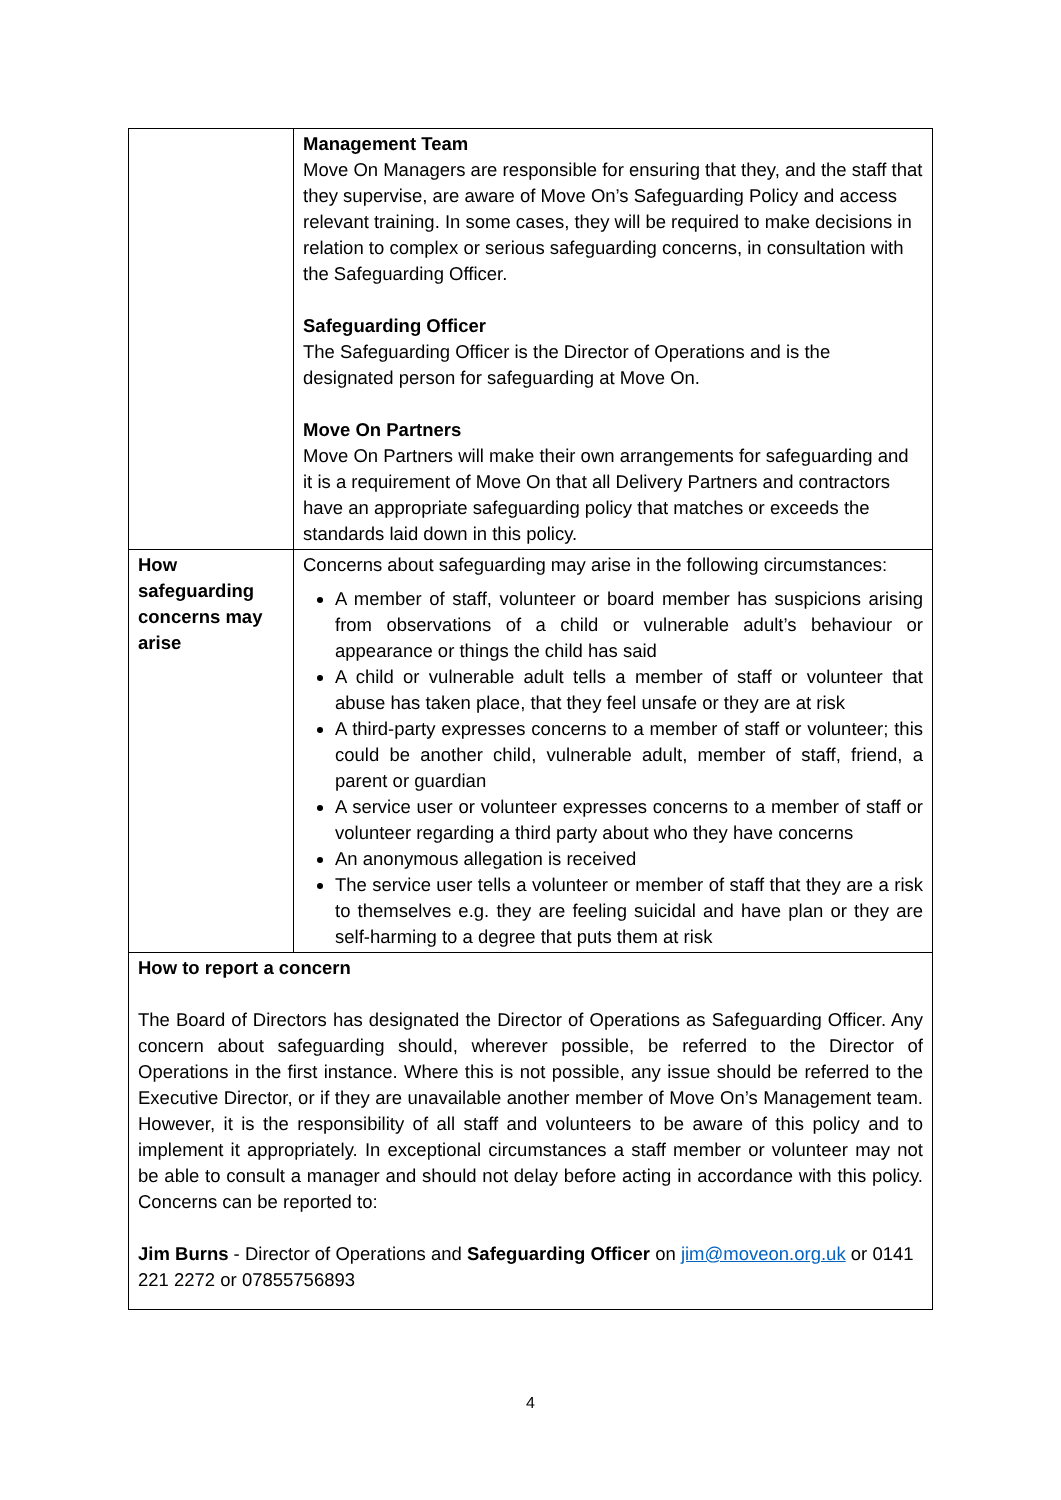| | Management Team Move On Managers are responsible for ensuring that they, and the staff that they supervise, are aware of Move On’s Safeguarding Policy and access relevant training. In some cases, they will be required to make decisions in relation to complex or serious safeguarding concerns, in consultation with the Safeguarding Officer. Safeguarding Officer The Safeguarding Officer is the Director of Operations and is the designated person for safeguarding at Move On. Move On Partners Move On Partners will make their own arrangements for safeguarding and it is a requirement of Move On that all Delivery Partners and contractors have an appropriate safeguarding policy that matches or exceeds the standards laid down in this policy. |
| How safeguarding concerns may arise | Concerns about safeguarding may arise in the following circumstances: A member of staff, volunteer or board member has suspicions arising from observations of a child or vulnerable adult’s behaviour or appearance or things the child has said A child or vulnerable adult tells a member of staff or volunteer that abuse has taken place, that they feel unsafe or they are at risk A third-party expresses concerns to a member of staff or volunteer; this could be another child, vulnerable adult, member of staff, friend, a parent or guardian A service user or volunteer expresses concerns to a member of staff or volunteer regarding a third party about who they have concerns An anonymous allegation is received The service user tells a volunteer or member of staff that they are a risk to themselves e.g. they are feeling suicidal and have plan or they are self-harming to a degree that puts them at risk |
| How to report a concern The Board of Directors has designated the Director of Operations as Safeguarding Officer. Any concern about safeguarding should, wherever possible, be referred to the Director of Operations in the first instance. Where this is not possible, any issue should be referred to the Executive Director, or if they are unavailable another member of Move On’s Management team. However, it is the responsibility of all staff and volunteers to be aware of this policy and to implement it appropriately. In exceptional circumstances a staff member or volunteer may not be able to consult a manager and should not delay before acting in accordance with this policy. Concerns can be reported to: Jim Burns - Director of Operations and Safeguarding Officer on jim@moveon.org.uk or 0141 221 2272 or 07855756893 | |
4